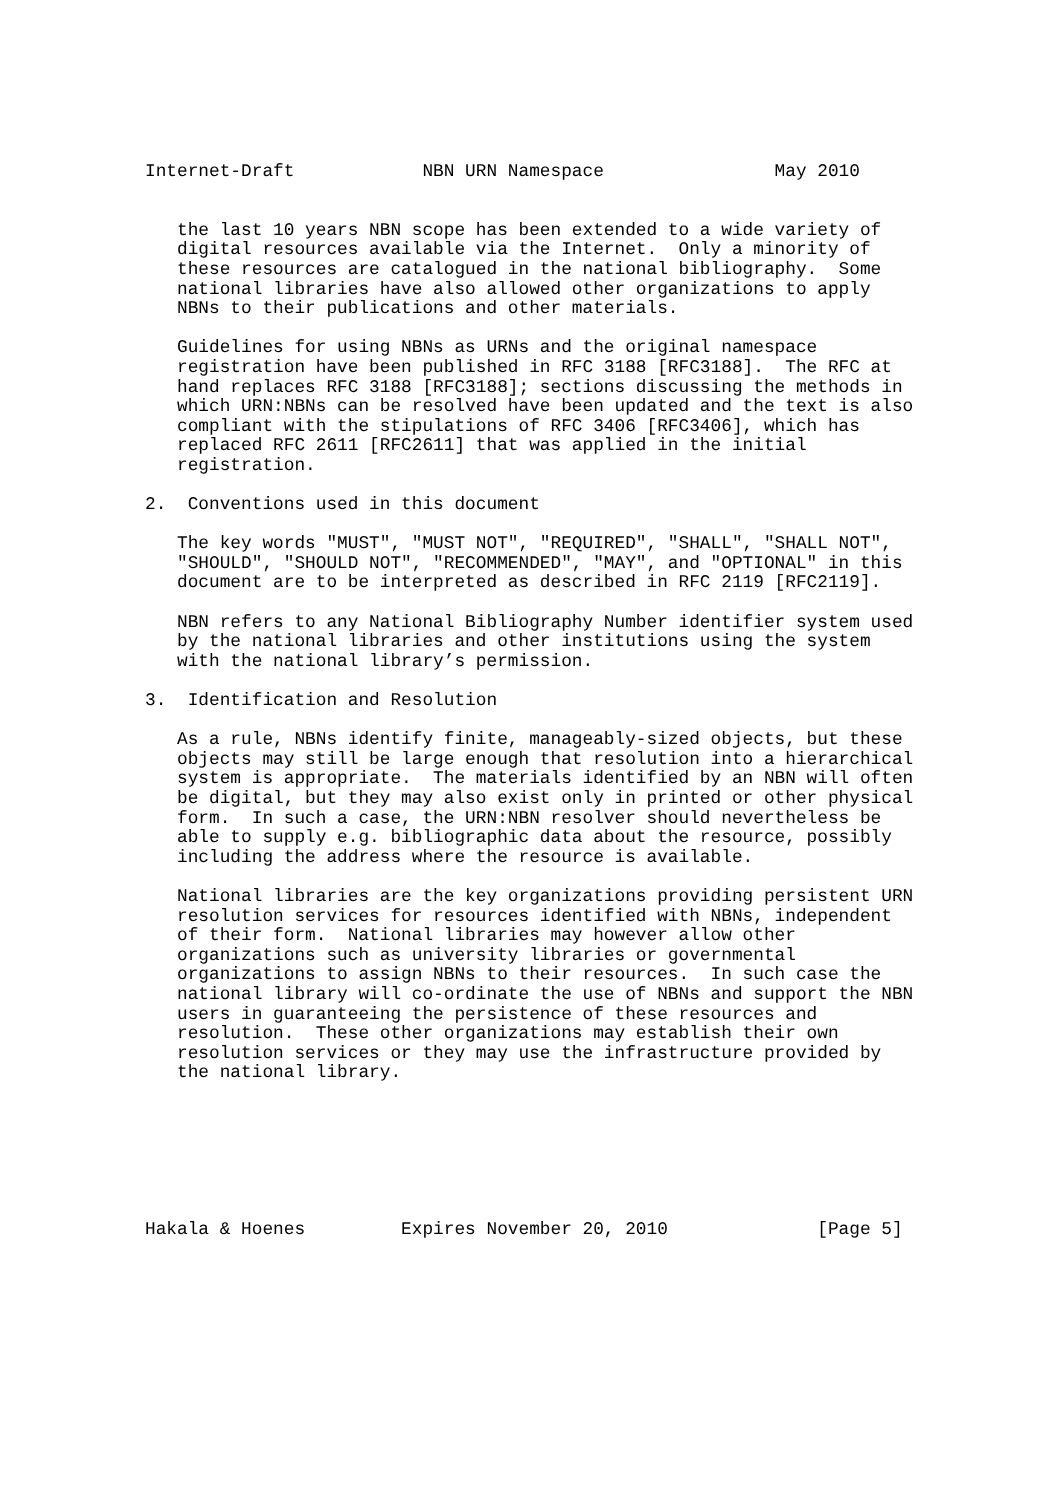Internet-Draft            NBN URN Namespace                May 2010


   the last 10 years NBN scope has been extended to a wide variety of
   digital resources available via the Internet.  Only a minority of
   these resources are catalogued in the national bibliography.  Some
   national libraries have also allowed other organizations to apply
   NBNs to their publications and other materials.

   Guidelines for using NBNs as URNs and the original namespace
   registration have been published in RFC 3188 [RFC3188].  The RFC at
   hand replaces RFC 3188 [RFC3188]; sections discussing the methods in
   which URN:NBNs can be resolved have been updated and the text is also
   compliant with the stipulations of RFC 3406 [RFC3406], which has
   replaced RFC 2611 [RFC2611] that was applied in the initial
   registration.

2.  Conventions used in this document

   The key words "MUST", "MUST NOT", "REQUIRED", "SHALL", "SHALL NOT",
   "SHOULD", "SHOULD NOT", "RECOMMENDED", "MAY", and "OPTIONAL" in this
   document are to be interpreted as described in RFC 2119 [RFC2119].

   NBN refers to any National Bibliography Number identifier system used
   by the national libraries and other institutions using the system
   with the national library’s permission.

3.  Identification and Resolution

   As a rule, NBNs identify finite, manageably-sized objects, but these
   objects may still be large enough that resolution into a hierarchical
   system is appropriate.  The materials identified by an NBN will often
   be digital, but they may also exist only in printed or other physical
   form.  In such a case, the URN:NBN resolver should nevertheless be
   able to supply e.g. bibliographic data about the resource, possibly
   including the address where the resource is available.

   National libraries are the key organizations providing persistent URN
   resolution services for resources identified with NBNs, independent
   of their form.  National libraries may however allow other
   organizations such as university libraries or governmental
   organizations to assign NBNs to their resources.  In such case the
   national library will co-ordinate the use of NBNs and support the NBN
   users in guaranteeing the persistence of these resources and
   resolution.  These other organizations may establish their own
   resolution services or they may use the infrastructure provided by
   the national library.







Hakala & Hoenes         Expires November 20, 2010              [Page 5]